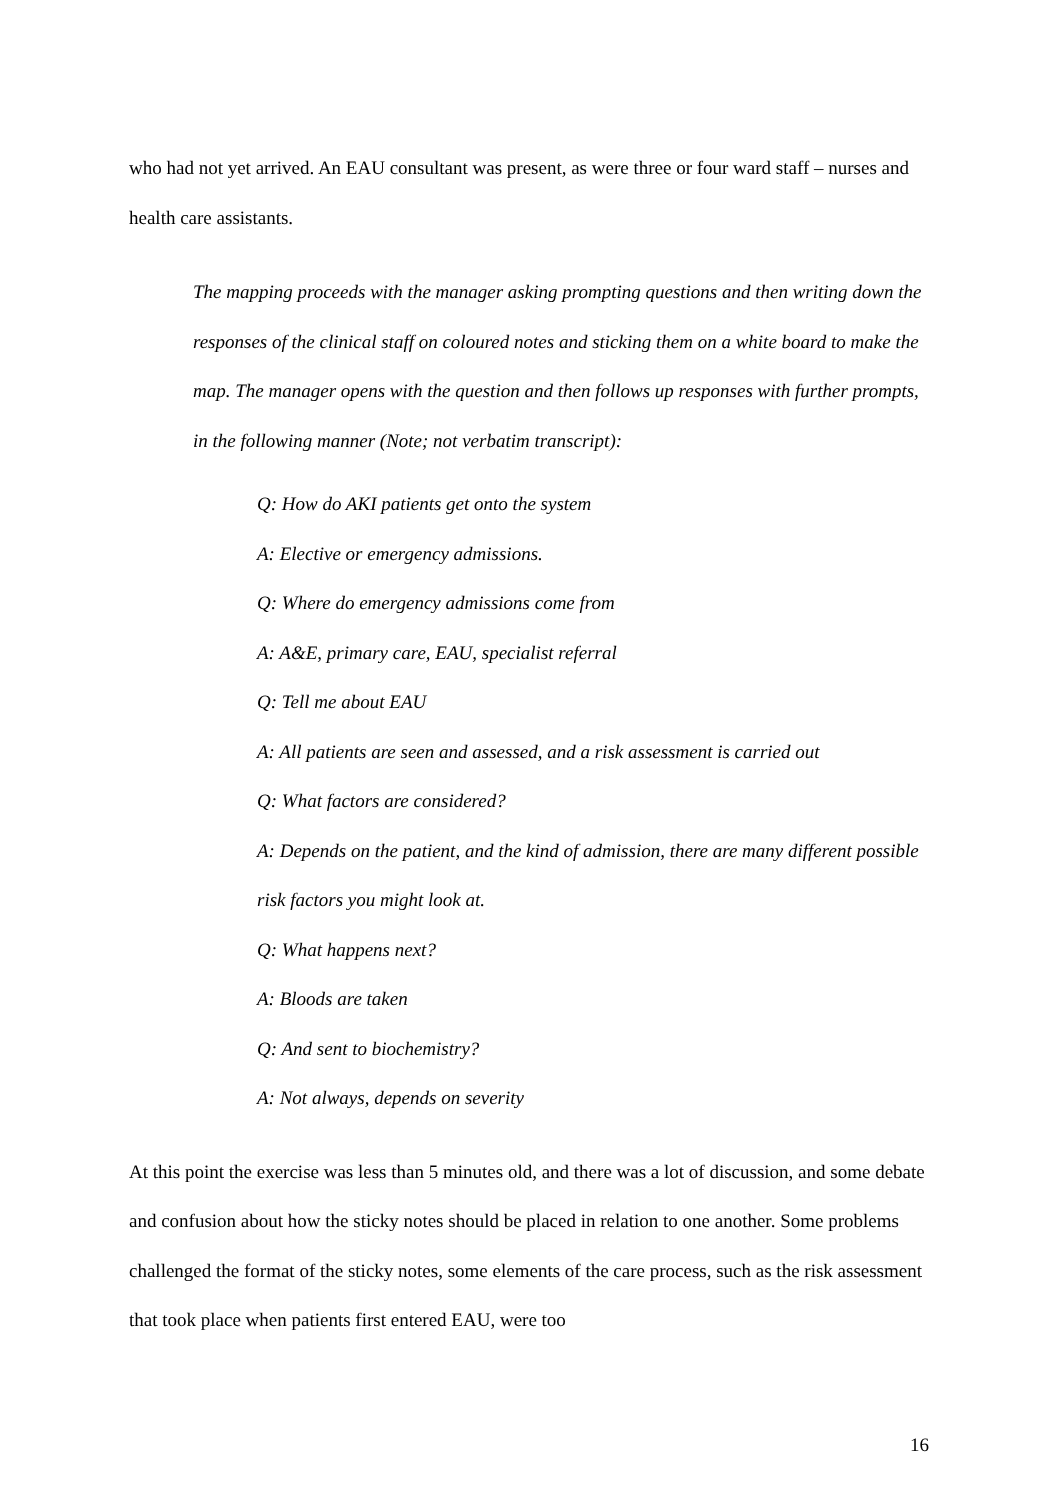who had not yet arrived. An EAU consultant was present, as were three or four ward staff – nurses and health care assistants.
The mapping proceeds with the manager asking prompting questions and then writing down the responses of the clinical staff on coloured notes and sticking them on a white board to make the map. The manager opens with the question and then follows up responses with further prompts, in the following manner (Note; not verbatim transcript):
Q: How do AKI patients get onto the system
A: Elective or emergency admissions.
Q: Where do emergency admissions come from
A: A&E, primary care, EAU, specialist referral
Q: Tell me about EAU
A: All patients are seen and assessed, and a risk assessment is carried out
Q: What factors are considered?
A: Depends on the patient, and the kind of admission, there are many different possible risk factors you might look at.
Q: What happens next?
A: Bloods are taken
Q: And sent to biochemistry?
A: Not always, depends on severity
At this point the exercise was less than 5 minutes old, and there was a lot of discussion, and some debate and confusion about how the sticky notes should be placed in relation to one another. Some problems challenged the format of the sticky notes, some elements of the care process, such as the risk assessment that took place when patients first entered EAU, were too
16